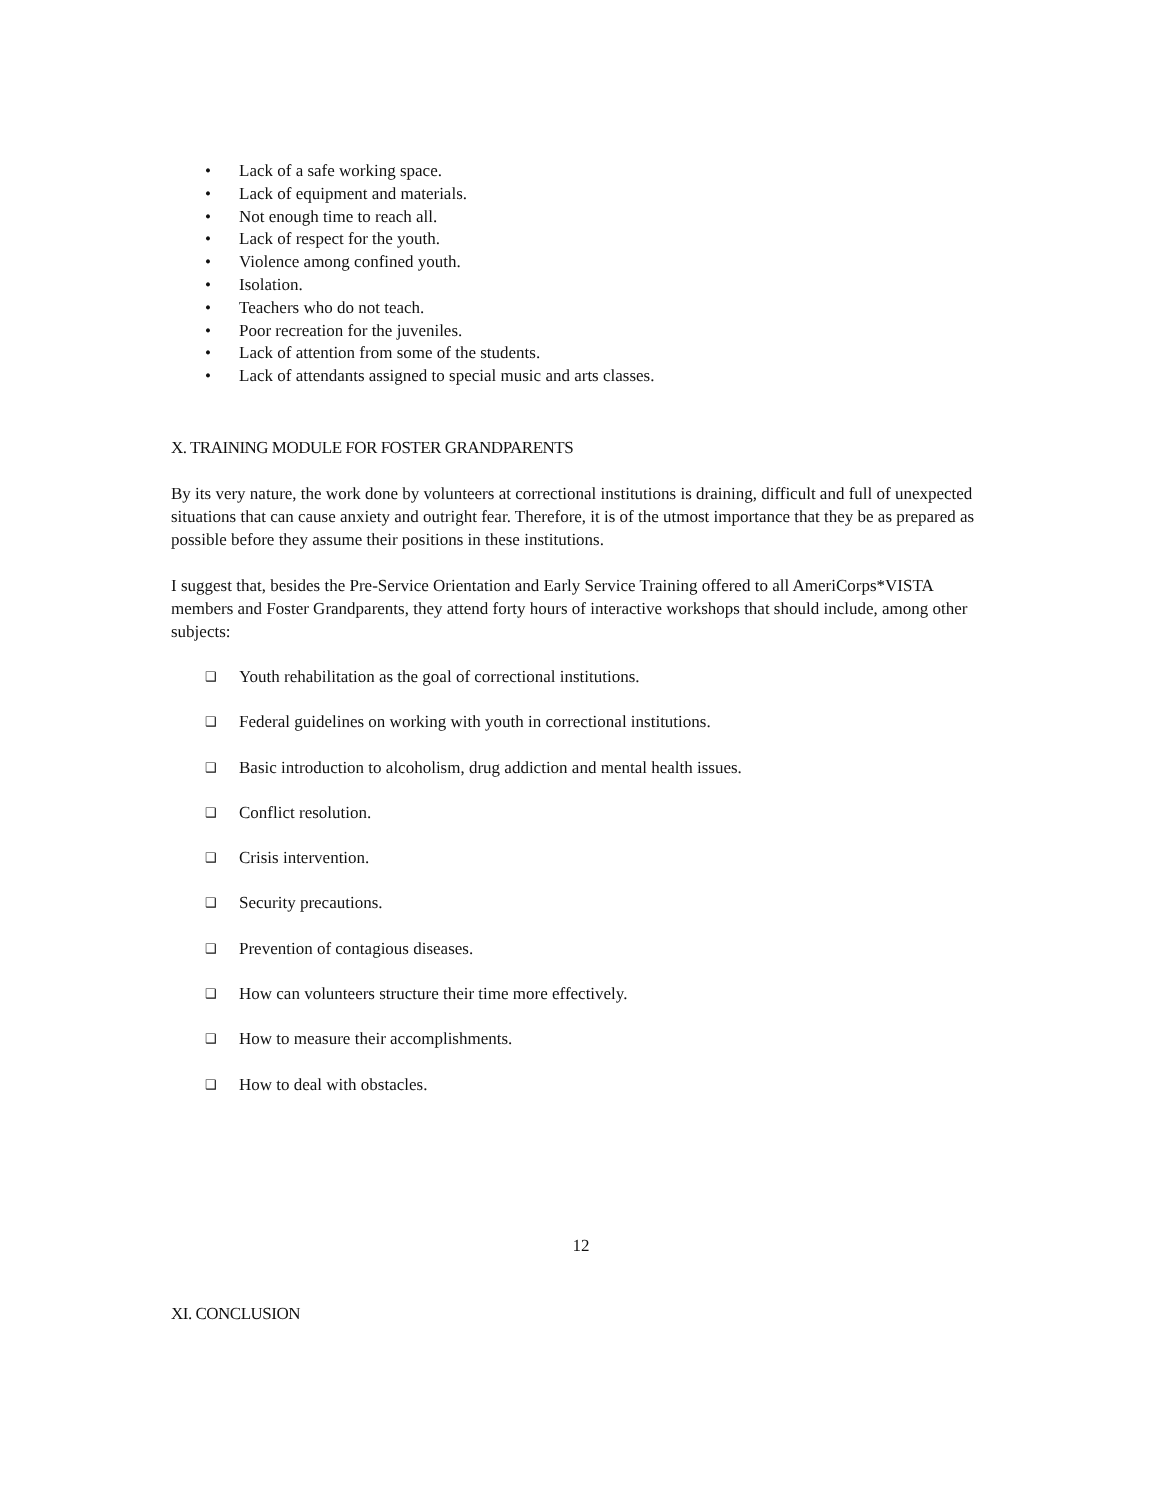• Lack of a safe working space.
• Lack of equipment and materials.
• Not enough time to reach all.
• Lack of respect for the youth.
• Violence among confined youth.
• Isolation.
• Teachers who do not teach.
• Poor recreation for the juveniles.
• Lack of attention from some of the students.
• Lack of attendants assigned to special music and arts classes.
X. TRAINING MODULE FOR FOSTER GRANDPARENTS
By its very nature, the work done by volunteers at correctional institutions is draining, difficult and full of unexpected situations that can cause anxiety and outright fear. Therefore, it is of the utmost importance that they be as prepared as possible before they assume their positions in these institutions.
I suggest that, besides the Pre-Service Orientation and Early Service Training offered to all AmeriCorps*VISTA members and Foster Grandparents, they attend forty hours of interactive workshops that should include, among other subjects:
❑ Youth rehabilitation as the goal of correctional institutions.
❑ Federal guidelines on working with youth in correctional institutions.
❑ Basic introduction to alcoholism, drug addiction and mental health issues.
❑ Conflict resolution.
❑ Crisis intervention.
❑ Security precautions.
❑ Prevention of contagious diseases.
❑ How can volunteers structure their time more effectively.
❑ How to measure their accomplishments.
❑ How to deal with obstacles.
12
XI. CONCLUSION